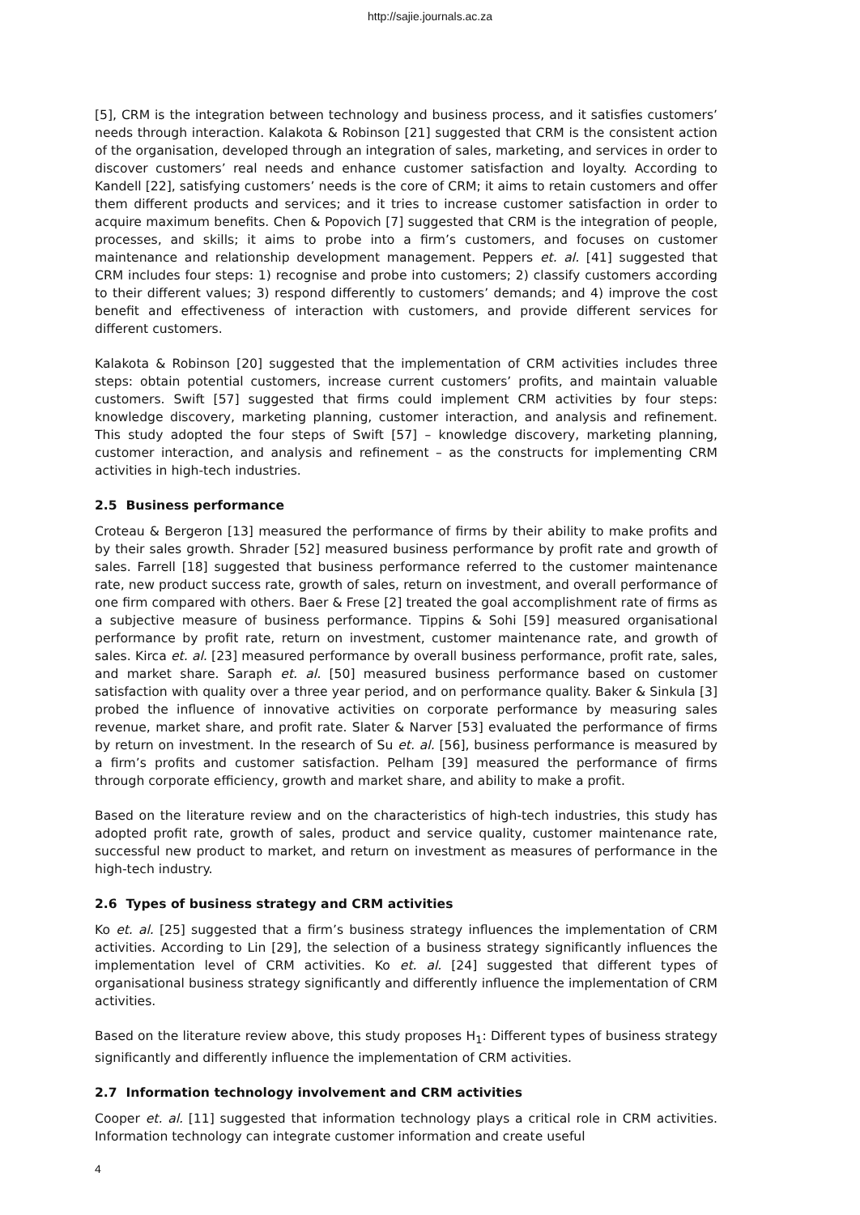http://sajie.journals.ac.za
[5], CRM is the integration between technology and business process, and it satisfies customers’ needs through interaction. Kalakota & Robinson [21] suggested that CRM is the consistent action of the organisation, developed through an integration of sales, marketing, and services in order to discover customers’ real needs and enhance customer satisfaction and loyalty. According to Kandell [22], satisfying customers’ needs is the core of CRM; it aims to retain customers and offer them different products and services; and it tries to increase customer satisfaction in order to acquire maximum benefits. Chen & Popovich [7] suggested that CRM is the integration of people, processes, and skills; it aims to probe into a firm’s customers, and focuses on customer maintenance and relationship development management. Peppers et. al. [41] suggested that CRM includes four steps: 1) recognise and probe into customers; 2) classify customers according to their different values; 3) respond differently to customers’ demands; and 4) improve the cost benefit and effectiveness of interaction with customers, and provide different services for different customers.
Kalakota & Robinson [20] suggested that the implementation of CRM activities includes three steps: obtain potential customers, increase current customers’ profits, and maintain valuable customers. Swift [57] suggested that firms could implement CRM activities by four steps: knowledge discovery, marketing planning, customer interaction, and analysis and refinement. This study adopted the four steps of Swift [57] – knowledge discovery, marketing planning, customer interaction, and analysis and refinement – as the constructs for implementing CRM activities in high-tech industries.
2.5 Business performance
Croteau & Bergeron [13] measured the performance of firms by their ability to make profits and by their sales growth. Shrader [52] measured business performance by profit rate and growth of sales. Farrell [18] suggested that business performance referred to the customer maintenance rate, new product success rate, growth of sales, return on investment, and overall performance of one firm compared with others. Baer & Frese [2] treated the goal accomplishment rate of firms as a subjective measure of business performance. Tippins & Sohi [59] measured organisational performance by profit rate, return on investment, customer maintenance rate, and growth of sales. Kirca et. al. [23] measured performance by overall business performance, profit rate, sales, and market share. Saraph et. al. [50] measured business performance based on customer satisfaction with quality over a three year period, and on performance quality. Baker & Sinkula [3] probed the influence of innovative activities on corporate performance by measuring sales revenue, market share, and profit rate. Slater & Narver [53] evaluated the performance of firms by return on investment. In the research of Su et. al. [56], business performance is measured by a firm’s profits and customer satisfaction. Pelham [39] measured the performance of firms through corporate efficiency, growth and market share, and ability to make a profit.
Based on the literature review and on the characteristics of high-tech industries, this study has adopted profit rate, growth of sales, product and service quality, customer maintenance rate, successful new product to market, and return on investment as measures of performance in the high-tech industry.
2.6 Types of business strategy and CRM activities
Ko et. al. [25] suggested that a firm’s business strategy influences the implementation of CRM activities. According to Lin [29], the selection of a business strategy significantly influences the implementation level of CRM activities. Ko et. al. [24] suggested that different types of organisational business strategy significantly and differently influence the implementation of CRM activities.
Based on the literature review above, this study proposes H<sub>1</sub>: Different types of business strategy significantly and differently influence the implementation of CRM activities.
2.7 Information technology involvement and CRM activities
Cooper et. al. [11] suggested that information technology plays a critical role in CRM activities. Information technology can integrate customer information and create useful
4